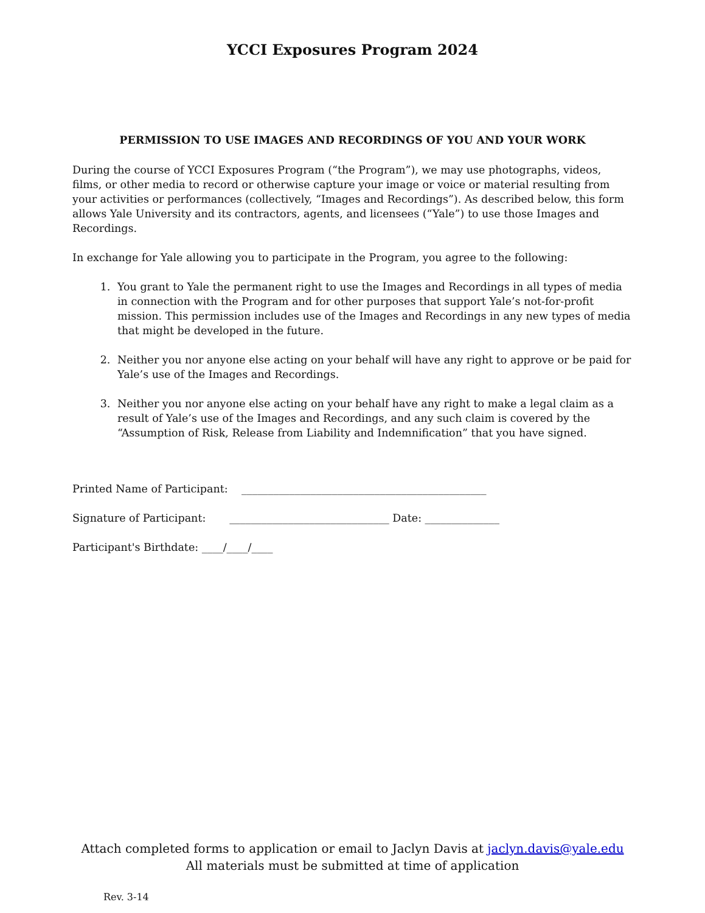YCCI Exposures Program 2024
PERMISSION TO USE IMAGES AND RECORDINGS OF YOU AND YOUR WORK
During the course of YCCI Exposures Program (“the Program”), we may use photographs, videos, films, or other media to record or otherwise capture your image or voice or material resulting from your activities or performances (collectively, “Images and Recordings”). As described below, this form allows Yale University and its contractors, agents, and licensees (“Yale”) to use those Images and Recordings.
In exchange for Yale allowing you to participate in the Program, you agree to the following:
1. You grant to Yale the permanent right to use the Images and Recordings in all types of media in connection with the Program and for other purposes that support Yale’s not-for-profit mission. This permission includes use of the Images and Recordings in any new types of media that might be developed in the future.
2. Neither you nor anyone else acting on your behalf will have any right to approve or be paid for Yale’s use of the Images and Recordings.
3. Neither you nor anyone else acting on your behalf have any right to make a legal claim as a result of Yale’s use of the Images and Recordings, and any such claim is covered by the “Assumption of Risk, Release from Liability and Indemnification” that you have signed.
Printed Name of Participant: ______________________________________________
Signature of Participant: ______________________________ Date: ______________
Participant's Birthdate: ____/____/____
Attach completed forms to application or email to Jaclyn Davis at jaclyn.davis@yale.edu
All materials must be submitted at time of application
Rev. 3-14